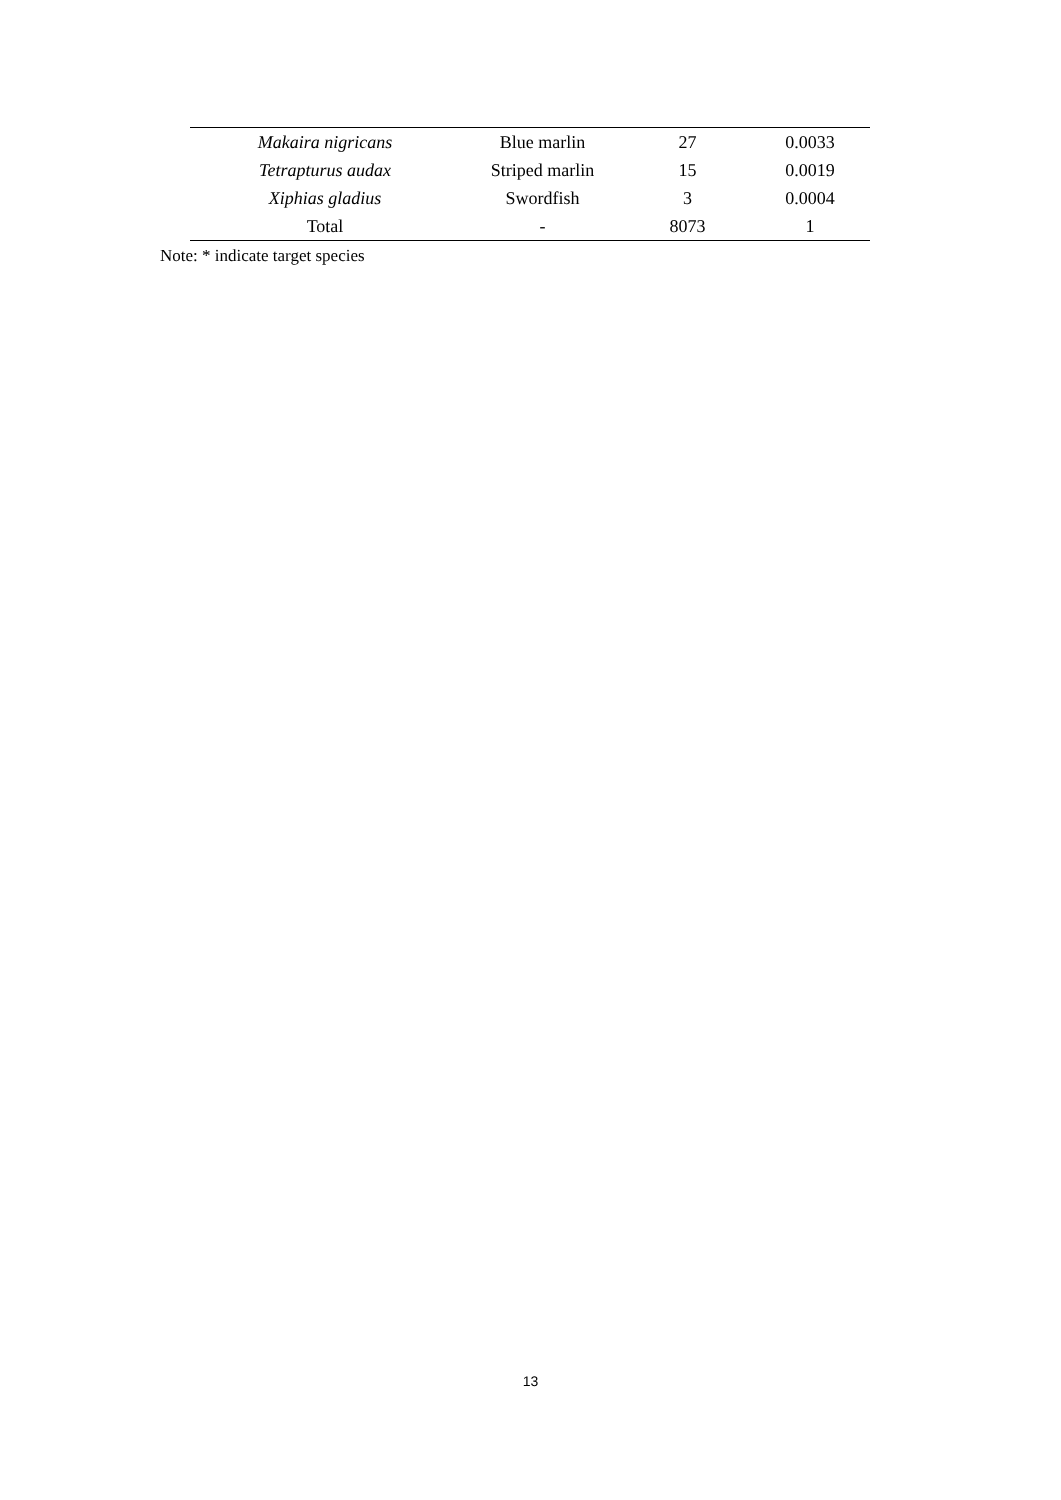| Makaira nigricans | Blue marlin | 27 | 0.0033 |
| Tetrapturus audax | Striped marlin | 15 | 0.0019 |
| Xiphias gladius | Swordfish | 3 | 0.0004 |
| Total | - | 8073 | 1 |
Note: * indicate target species
13